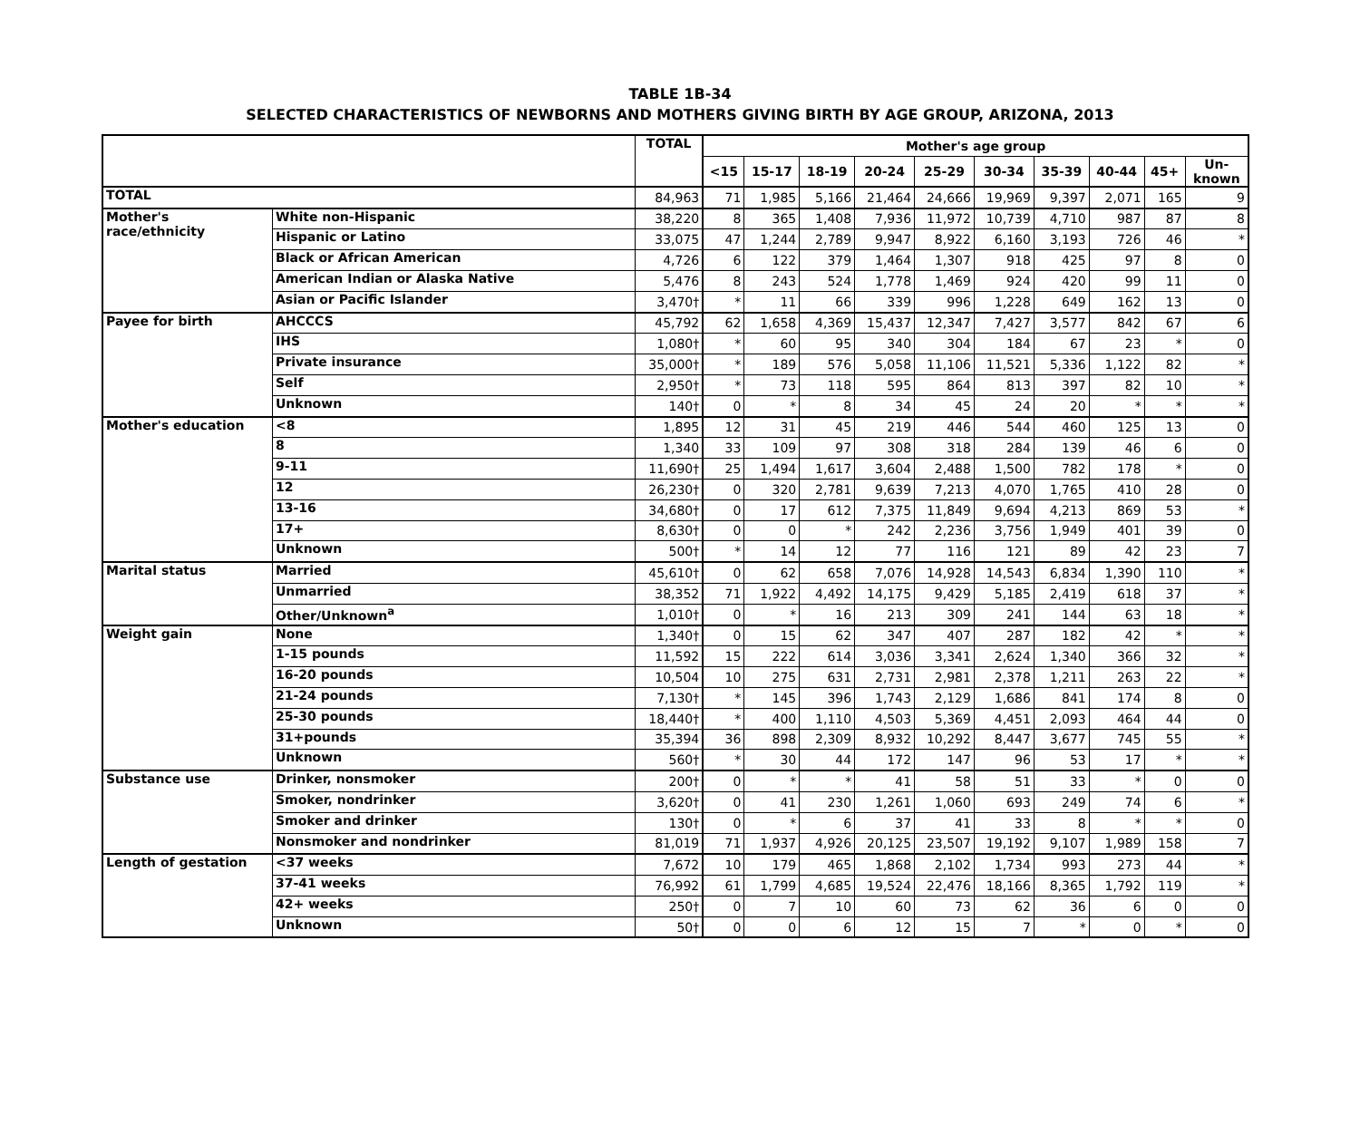TABLE 1B-34
SELECTED CHARACTERISTICS OF NEWBORNS AND MOTHERS GIVING BIRTH BY AGE GROUP, ARIZONA, 2013
| | | TOTAL | Mother's age group | | | | | | | | | |
| --- | --- | --- | --- | --- | --- | --- | --- | --- | --- | --- | --- | --- |
| | | | <15 | 15-17 | 18-19 | 20-24 | 25-29 | 30-34 | 35-39 | 40-44 | 45+ | Un- known |
| TOTAL | | 84,963 | 71 | 1,985 | 5,166 | 21,464 | 24,666 | 19,969 | 9,397 | 2,071 | 165 | 9 |
| Mother's race/ethnicity | White non-Hispanic | 38,220 | 8 | 365 | 1,408 | 7,936 | 11,972 | 10,739 | 4,710 | 987 | 87 | 8 |
| | Hispanic or Latino | 33,075 | 47 | 1,244 | 2,789 | 9,947 | 8,922 | 6,160 | 3,193 | 726 | 46 | * |
| | Black or African American | 4,726 | 6 | 122 | 379 | 1,464 | 1,307 | 918 | 425 | 97 | 8 | 0 |
| | American Indian or Alaska Native | 5,476 | 8 | 243 | 524 | 1,778 | 1,469 | 924 | 420 | 99 | 11 | 0 |
| | Asian or Pacific Islander | 3,470† | * | 11 | 66 | 339 | 996 | 1,228 | 649 | 162 | 13 | 0 |
| Payee for birth | AHCCCS | 45,792 | 62 | 1,658 | 4,369 | 15,437 | 12,347 | 7,427 | 3,577 | 842 | 67 | 6 |
| | IHS | 1,080† | * | 60 | 95 | 340 | 304 | 184 | 67 | 23 | * | 0 |
| | Private insurance | 35,000† | * | 189 | 576 | 5,058 | 11,106 | 11,521 | 5,336 | 1,122 | 82 | * |
| | Self | 2,950† | * | 73 | 118 | 595 | 864 | 813 | 397 | 82 | 10 | * |
| | Unknown | 140† | 0 | * | 8 | 34 | 45 | 24 | 20 | * | * | * |
| Mother's education | <8 | 1,895 | 12 | 31 | 45 | 219 | 446 | 544 | 460 | 125 | 13 | 0 |
| | 8 | 1,340 | 33 | 109 | 97 | 308 | 318 | 284 | 139 | 46 | 6 | 0 |
| | 9-11 | 11,690† | 25 | 1,494 | 1,617 | 3,604 | 2,488 | 1,500 | 782 | 178 | * | 0 |
| | 12 | 26,230† | 0 | 320 | 2,781 | 9,639 | 7,213 | 4,070 | 1,765 | 410 | 28 | 0 |
| | 13-16 | 34,680† | 0 | 17 | 612 | 7,375 | 11,849 | 9,694 | 4,213 | 869 | 53 | * |
| | 17+ | 8,630† | 0 | 0 | * | 242 | 2,236 | 3,756 | 1,949 | 401 | 39 | 0 |
| | Unknown | 500† | * | 14 | 12 | 77 | 116 | 121 | 89 | 42 | 23 | 7 |
| Marital status | Married | 45,610† | 0 | 62 | 658 | 7,076 | 14,928 | 14,543 | 6,834 | 1,390 | 110 | * |
| | Unmarried | 38,352 | 71 | 1,922 | 4,492 | 14,175 | 9,429 | 5,185 | 2,419 | 618 | 37 | * |
| | Other/Unknown<sup>a</sup> | 1,010† | 0 | * | 16 | 213 | 309 | 241 | 144 | 63 | 18 | * |
| Weight gain | None | 1,340† | 0 | 15 | 62 | 347 | 407 | 287 | 182 | 42 | * | * |
| | 1-15 pounds | 11,592 | 15 | 222 | 614 | 3,036 | 3,341 | 2,624 | 1,340 | 366 | 32 | * |
| | 16-20 pounds | 10,504 | 10 | 275 | 631 | 2,731 | 2,981 | 2,378 | 1,211 | 263 | 22 | * |
| | 21-24 pounds | 7,130† | * | 145 | 396 | 1,743 | 2,129 | 1,686 | 841 | 174 | 8 | 0 |
| | 25-30 pounds | 18,440† | * | 400 | 1,110 | 4,503 | 5,369 | 4,451 | 2,093 | 464 | 44 | 0 |
| | 31+pounds | 35,394 | 36 | 898 | 2,309 | 8,932 | 10,292 | 8,447 | 3,677 | 745 | 55 | * |
| | Unknown | 560† | * | 30 | 44 | 172 | 147 | 96 | 53 | 17 | * | * |
| Substance use | Drinker, nonsmoker | 200† | 0 | * | * | 41 | 58 | 51 | 33 | * | 0 | 0 |
| | Smoker, nondrinker | 3,620† | 0 | 41 | 230 | 1,261 | 1,060 | 693 | 249 | 74 | 6 | * |
| | Smoker and drinker | 130† | 0 | * | 6 | 37 | 41 | 33 | 8 | * | * | 0 |
| | Nonsmoker and nondrinker | 81,019 | 71 | 1,937 | 4,926 | 20,125 | 23,507 | 19,192 | 9,107 | 1,989 | 158 | 7 |
| Length of gestation | <37 weeks | 7,672 | 10 | 179 | 465 | 1,868 | 2,102 | 1,734 | 993 | 273 | 44 | * |
| | 37-41 weeks | 76,992 | 61 | 1,799 | 4,685 | 19,524 | 22,476 | 18,166 | 8,365 | 1,792 | 119 | * |
| | 42+ weeks | 250† | 0 | 7 | 10 | 60 | 73 | 62 | 36 | 6 | 0 | 0 |
| | Unknown | 50† | 0 | 0 | 6 | 12 | 15 | 7 | * | 0 | * | 0 |